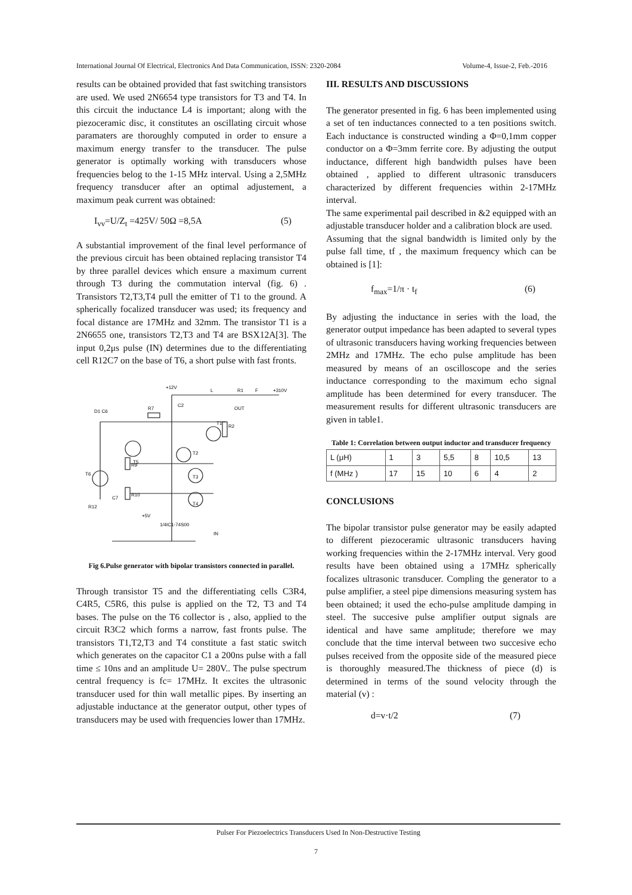International Journal Of Electrical, Electronics And Data Communication, ISSN: 2320-2084 Volume-4, Issue-2, Feb.-2016
results can be obtained provided that fast switching transistors are used. We used 2N6654 type transistors for T3 and T4. In this circuit the inductance L4 is important; along with the piezoceramic disc, it constitutes an oscillating circuit whose paramaters are thoroughly computed in order to ensure a maximum energy transfer to the transducer. The pulse generator is optimally working with transducers whose frequencies belog to the 1-15 MHz interval. Using a 2,5MHz frequency transducer after an optimal adjustement, a maximum peak current was obtained:
I<sub>vv</sub>=U/Z<sub>t</sub> =425V/ 50Ω =8,5A (5)
A substantial improvement of the final level performance of the previous circuit has been obtained replacing transistor T4 by three parallel devices which ensure a maximum current through T3 during the commutation interval (fig. 6) . Transistors T2,T3,T4 pull the emitter of T1 to the ground. A spherically focalized transducer was used; its frequency and focal distance are 17MHz and 32mm. The transistor T1 is a 2N6655 one, transistors T2,T3 and T4 are BSX12A[3]. The input 0,2μs pulse (IN) determines due to the differentiating cell R12C7 on the base of T6, a short pulse with fast fronts.
+12V
L
R1
F
+310V
OUT
D1 C6
R7
C2
T1
R2
T5
T2
T3
T4
T6
R9
R10
R12
C7
+5V
1/4IC1-74S00
IN
Fig 6.Pulse generator with bipolar transistors connected in parallel.
Through transistor T5 and the differentiating cells C3R4, C4R5, C5R6, this pulse is applied on the T2, T3 and T4 bases. The pulse on the T6 collector is , also, applied to the circuit R3C2 which forms a narrow, fast fronts pulse. The transistors T1,T2,T3 and T4 constitute a fast static switch which generates on the capacitor C1 a 200ns pulse with a fall time ≤ 10ns and an amplitude U= 280V.. The pulse spectrum central frequency is fc= 17MHz. It excites the ultrasonic transducer used for thin wall metallic pipes. By inserting an adjustable inductance at the generator output, other types of transducers may be used with frequencies lower than 17MHz.
III. RESULTS AND DISCUSSIONS
The generator presented in fig. 6 has been implemented using a set of ten inductances connected to a ten positions switch. Each inductance is constructed winding a Φ=0,1mm copper conductor on a Φ=3mm ferrite core. By adjusting the output inductance, different high bandwidth pulses have been obtained , applied to different ultrasonic transducers characterized by different frequencies within 2-17MHz interval.
The same experimental pail described in &2 equipped with an adjustable transducer holder and a calibration block are used.
Assuming that the signal bandwidth is limited only by the pulse fall time, tf , the maximum frequency which can be obtained is [1]:
f<sub>max</sub>=1/π · t<sub>f</sub> (6)
By adjusting the inductance in series with the load, the generator output impedance has been adapted to several types of ultrasonic transducers having working frequencies between 2MHz and 17MHz. The echo pulse amplitude has been measured by means of an oscilloscope and the series inductance corresponding to the maximum echo signal amplitude has been determined for every transducer. The measurement results for different ultrasonic transducers are given in table1.
Table 1: Correlation between output inductor and transducer frequency
| L (μH) | 1 | 3 | 5,5 | 8 | 10,5 | 13 |
| f (MHz ) | 17 | 15 | 10 | 6 | 4 | 2 |
CONCLUSIONS
The bipolar transistor pulse generator may be easily adapted to different piezoceramic ultrasonic transducers having working frequencies within the 2-17MHz interval. Very good results have been obtained using a 17MHz spherically focalizes ultrasonic transducer. Compling the generator to a pulse amplifier, a steel pipe dimensions measuring system has been obtained; it used the echo-pulse amplitude damping in steel. The succesive pulse amplifier output signals are identical and have same amplitude; therefore we may conclude that the time interval between two succesive echo pulses received from the opposite side of the measured piece is thoroughly measured.The thickness of piece (d) is determined in terms of the sound velocity through the material (v) :
d=v·t/2 (7)
Pulser For Piezoelectrics Transducers Used In Non-Destructive Testing
7